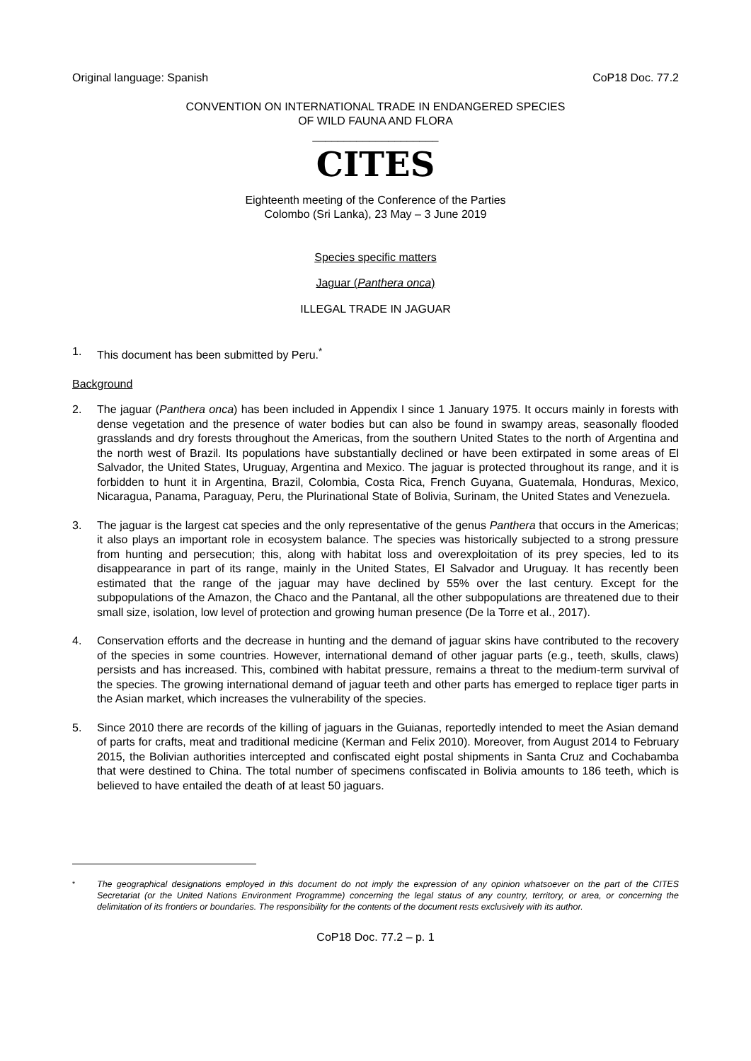Original language: Spanish CoP18 Doc. 77.2
CONVENTION ON INTERNATIONAL TRADE IN ENDANGERED SPECIES
OF WILD FAUNA AND FLORA
____________________
CITES
Eighteenth meeting of the Conference of the Parties
Colombo (Sri Lanka), 23 May – 3 June 2019
Species specific matters
Jaguar (Panthera onca)
ILLEGAL TRADE IN JAGUAR
1. This document has been submitted by Peru.<sup>*</sup>
Background
2. The jaguar (Panthera onca) has been included in Appendix I since 1 January 1975. It occurs mainly in forests with dense vegetation and the presence of water bodies but can also be found in swampy areas, seasonally flooded grasslands and dry forests throughout the Americas, from the southern United States to the north of Argentina and the north west of Brazil. Its populations have substantially declined or have been extirpated in some areas of El Salvador, the United States, Uruguay, Argentina and Mexico. The jaguar is protected throughout its range, and it is forbidden to hunt it in Argentina, Brazil, Colombia, Costa Rica, French Guyana, Guatemala, Honduras, Mexico, Nicaragua, Panama, Paraguay, Peru, the Plurinational State of Bolivia, Surinam, the United States and Venezuela.
3. The jaguar is the largest cat species and the only representative of the genus Panthera that occurs in the Americas; it also plays an important role in ecosystem balance. The species was historically subjected to a strong pressure from hunting and persecution; this, along with habitat loss and overexploitation of its prey species, led to its disappearance in part of its range, mainly in the United States, El Salvador and Uruguay. It has recently been estimated that the range of the jaguar may have declined by 55% over the last century. Except for the subpopulations of the Amazon, the Chaco and the Pantanal, all the other subpopulations are threatened due to their small size, isolation, low level of protection and growing human presence (De la Torre et al., 2017).
4. Conservation efforts and the decrease in hunting and the demand of jaguar skins have contributed to the recovery of the species in some countries. However, international demand of other jaguar parts (e.g., teeth, skulls, claws) persists and has increased. This, combined with habitat pressure, remains a threat to the medium-term survival of the species. The growing international demand of jaguar teeth and other parts has emerged to replace tiger parts in the Asian market, which increases the vulnerability of the species.
5. Since 2010 there are records of the killing of jaguars in the Guianas, reportedly intended to meet the Asian demand of parts for crafts, meat and traditional medicine (Kerman and Felix 2010). Moreover, from August 2014 to February 2015, the Bolivian authorities intercepted and confiscated eight postal shipments in Santa Cruz and Cochabamba that were destined to China. The total number of specimens confiscated in Bolivia amounts to 186 teeth, which is believed to have entailed the death of at least 50 jaguars.
<sup>*</sup> The geographical designations employed in this document do not imply the expression of any opinion whatsoever on the part of the CITES Secretariat (or the United Nations Environment Programme) concerning the legal status of any country, territory, or area, or concerning the delimitation of its frontiers or boundaries. The responsibility for the contents of the document rests exclusively with its author.
CoP18 Doc. 77.2 – p. 1